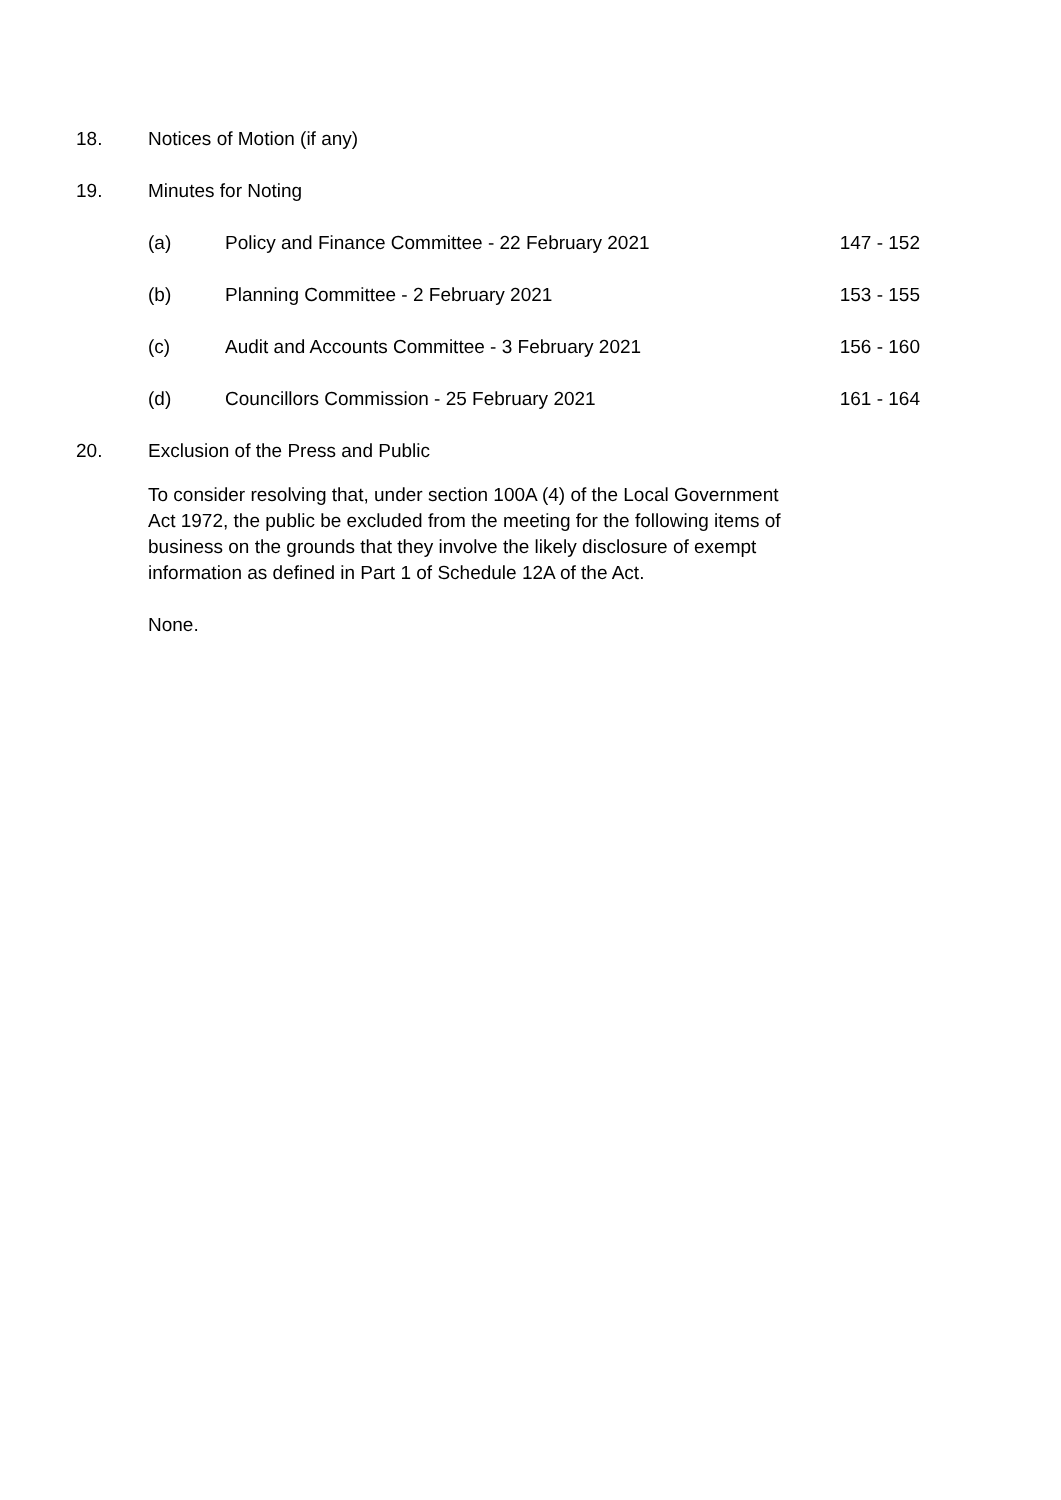18. Notices of Motion (if any)
19. Minutes for Noting
(a) Policy and Finance Committee - 22 February 2021 147 - 152
(b) Planning Committee - 2 February 2021 153 - 155
(c) Audit and Accounts Committee - 3 February 2021 156 - 160
(d) Councillors Commission - 25 February 2021 161 - 164
20. Exclusion of the Press and Public
To consider resolving that, under section 100A (4) of the Local Government Act 1972, the public be excluded from the meeting for the following items of business on the grounds that they involve the likely disclosure of exempt information as defined in Part 1 of Schedule 12A of the Act.
None.